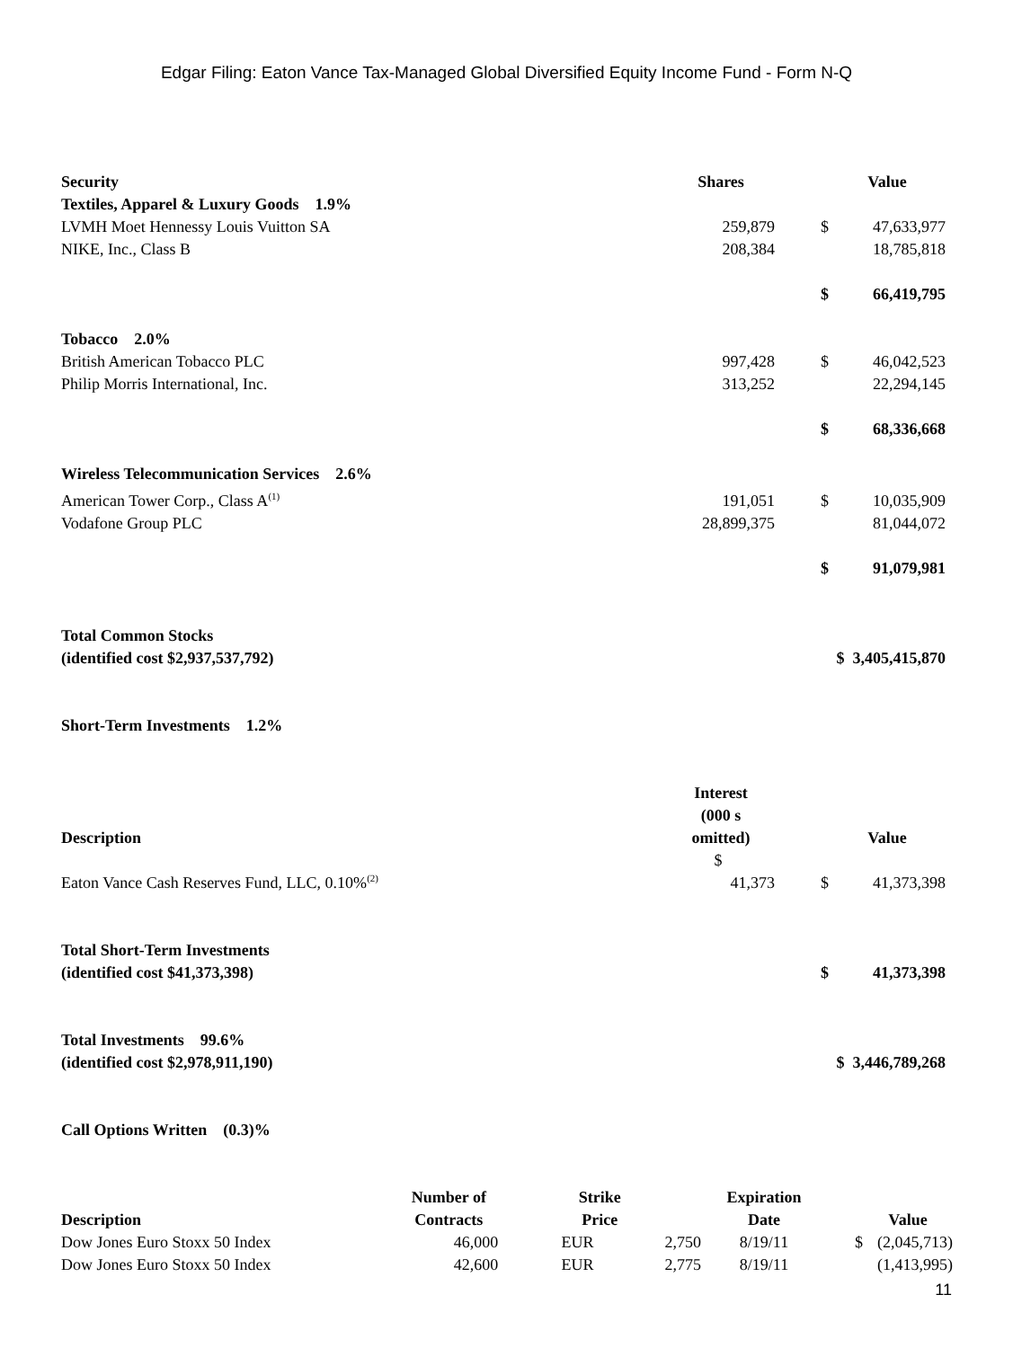Edgar Filing: Eaton Vance Tax-Managed Global Diversified Equity Income Fund - Form N-Q
| Security | Shares | | Value |
| --- | --- | --- | --- |
| Textiles, Apparel & Luxury Goods 1.9% | | | |
| LVMH Moet Hennessy Louis Vuitton SA | 259,879 | $ | 47,633,977 |
| NIKE, Inc., Class B | 208,384 | | 18,785,818 |
| | | $ | 66,419,795 |
| Tobacco 2.0% | | | |
| British American Tobacco PLC | 997,428 | $ | 46,042,523 |
| Philip Morris International, Inc. | 313,252 | | 22,294,145 |
| | | $ | 68,336,668 |
| Wireless Telecommunication Services 2.6% | | | |
| American Tower Corp., Class A<sup>(1)</sup> | 191,051 | $ | 10,035,909 |
| Vodafone Group PLC | 28,899,375 | | 81,044,072 |
| | | $ | 91,079,981 |
| Total Common Stocks | | | |
| (identified cost $2,937,537,792) | | $ 3,405,415,870 | |
| Short-Term Investments 1.2% | | | |
| Description | Interest (000 s omitted) | | Value |
| Eaton Vance Cash Reserves Fund, LLC, 0.10%<sup>(2)</sup> | $ 41,373 | $ | 41,373,398 |
| Total Short-Term Investments | | | |
| (identified cost $41,373,398) | | $ | 41,373,398 |
| Total Investments 99.6% | | | |
| (identified cost $2,978,911,190) | | $ 3,446,789,268 | |
| Call Options Written (0.3)% | | | |
| Description | Number of Contracts | Strike Price | | Expiration Date | | Value |
| --- | --- | --- | --- | --- | --- | --- |
| Dow Jones Euro Stoxx 50 Index | 46,000 | EUR | 2,750 | 8/19/11 | $ | (2,045,713) |
| Dow Jones Euro Stoxx 50 Index | 42,600 | EUR | 2,775 | 8/19/11 | | (1,413,995) |
11